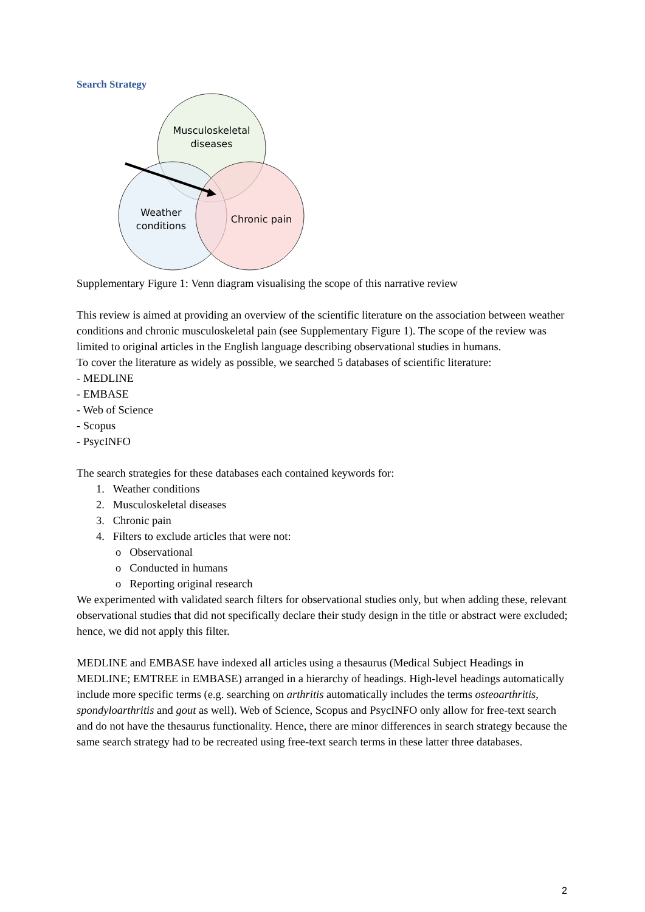Search Strategy
Musculoskeletal
diseases
Weather
conditions
Chronic pain
Supplementary Figure 1: Venn diagram visualising the scope of this narrative review
This review is aimed at providing an overview of the scientific literature on the association between weather conditions and chronic musculoskeletal pain (see Supplementary Figure 1). The scope of the review was limited to original articles in the English language describing observational studies in humans.
To cover the literature as widely as possible, we searched 5 databases of scientific literature:
- MEDLINE
- EMBASE
- Web of Science
- Scopus
- PsycINFO
The search strategies for these databases each contained keywords for:
1. Weather conditions
2. Musculoskeletal diseases
3. Chronic pain
4. Filters to exclude articles that were not:
o Observational
o Conducted in humans
o Reporting original research
We experimented with validated search filters for observational studies only, but when adding these, relevant observational studies that did not specifically declare their study design in the title or abstract were excluded; hence, we did not apply this filter.
MEDLINE and EMBASE have indexed all articles using a thesaurus (Medical Subject Headings in MEDLINE; EMTREE in EMBASE) arranged in a hierarchy of headings. High-level headings automatically include more specific terms (e.g. searching on arthritis automatically includes the terms osteoarthritis, spondyloarthritis and gout as well). Web of Science, Scopus and PsycINFO only allow for free-text search and do not have the thesaurus functionality. Hence, there are minor differences in search strategy because the same search strategy had to be recreated using free-text search terms in these latter three databases.
2